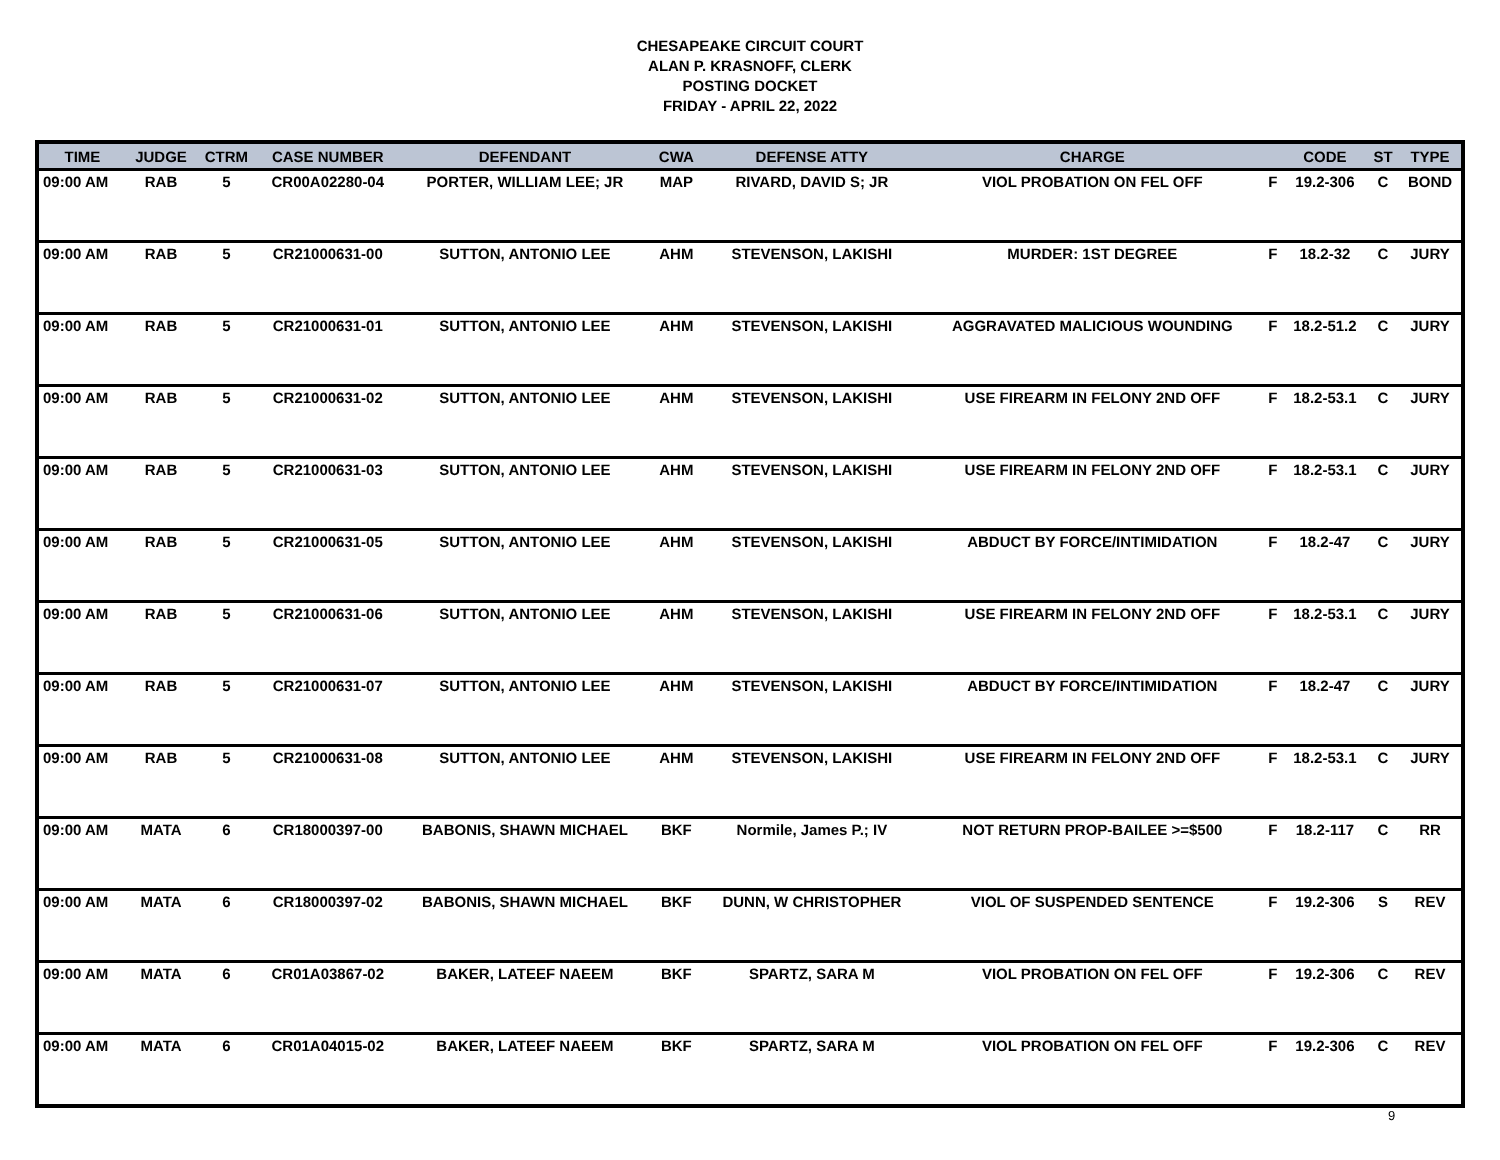CHESAPEAKE CIRCUIT COURT
ALAN P. KRASNOFF, CLERK
POSTING DOCKET
FRIDAY - APRIL 22, 2022
| TIME | JUDGE | CTRM | CASE NUMBER | DEFENDANT | CWA | DEFENSE ATTY | CHARGE | | CODE | ST | TYPE |
| --- | --- | --- | --- | --- | --- | --- | --- | --- | --- | --- | --- |
| 09:00 AM | RAB | 5 | CR00A02280-04 | PORTER, WILLIAM LEE; JR | MAP | RIVARD, DAVID S; JR | VIOL PROBATION ON FEL OFF | F | 19.2-306 | C | BOND |
| 09:00 AM | RAB | 5 | CR21000631-00 | SUTTON, ANTONIO LEE | AHM | STEVENSON, LAKISHI | MURDER: 1ST DEGREE | F | 18.2-32 | C | JURY |
| 09:00 AM | RAB | 5 | CR21000631-01 | SUTTON, ANTONIO LEE | AHM | STEVENSON, LAKISHI | AGGRAVATED MALICIOUS WOUNDING | F | 18.2-51.2 | C | JURY |
| 09:00 AM | RAB | 5 | CR21000631-02 | SUTTON, ANTONIO LEE | AHM | STEVENSON, LAKISHI | USE FIREARM IN FELONY 2ND OFF | F | 18.2-53.1 | C | JURY |
| 09:00 AM | RAB | 5 | CR21000631-03 | SUTTON, ANTONIO LEE | AHM | STEVENSON, LAKISHI | USE FIREARM IN FELONY 2ND OFF | F | 18.2-53.1 | C | JURY |
| 09:00 AM | RAB | 5 | CR21000631-05 | SUTTON, ANTONIO LEE | AHM | STEVENSON, LAKISHI | ABDUCT BY FORCE/INTIMIDATION | F | 18.2-47 | C | JURY |
| 09:00 AM | RAB | 5 | CR21000631-06 | SUTTON, ANTONIO LEE | AHM | STEVENSON, LAKISHI | USE FIREARM IN FELONY 2ND OFF | F | 18.2-53.1 | C | JURY |
| 09:00 AM | RAB | 5 | CR21000631-07 | SUTTON, ANTONIO LEE | AHM | STEVENSON, LAKISHI | ABDUCT BY FORCE/INTIMIDATION | F | 18.2-47 | C | JURY |
| 09:00 AM | RAB | 5 | CR21000631-08 | SUTTON, ANTONIO LEE | AHM | STEVENSON, LAKISHI | USE FIREARM IN FELONY 2ND OFF | F | 18.2-53.1 | C | JURY |
| 09:00 AM | MATA | 6 | CR18000397-00 | BABONIS, SHAWN MICHAEL | BKF | Normile, James P.; IV | NOT RETURN PROP-BAILEE >=$500 | F | 18.2-117 | C | RR |
| 09:00 AM | MATA | 6 | CR18000397-02 | BABONIS, SHAWN MICHAEL | BKF | DUNN, W CHRISTOPHER | VIOL OF SUSPENDED SENTENCE | F | 19.2-306 | S | REV |
| 09:00 AM | MATA | 6 | CR01A03867-02 | BAKER, LATEEF NAEEM | BKF | SPARTZ, SARA M | VIOL PROBATION ON FEL OFF | F | 19.2-306 | C | REV |
| 09:00 AM | MATA | 6 | CR01A04015-02 | BAKER, LATEEF NAEEM | BKF | SPARTZ, SARA M | VIOL PROBATION ON FEL OFF | F | 19.2-306 | C | REV |
9